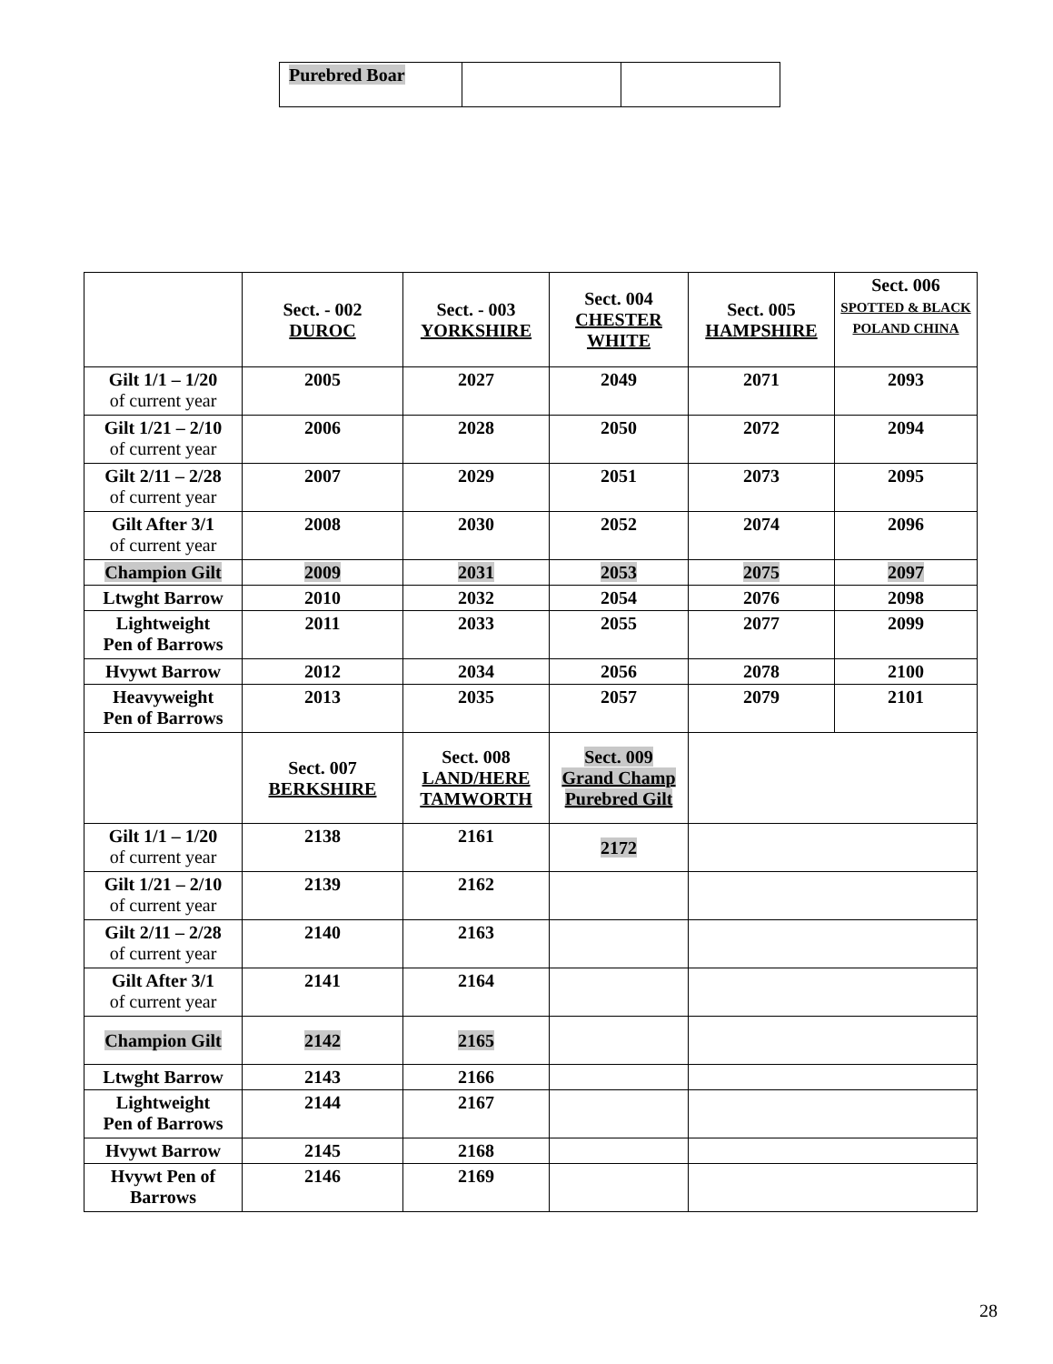| Purebred Boar | | |
| | Sect. - 002 DUROC | Sect. - 003 YORKSHIRE | Sect. 004 CHESTER WHITE | Sect. 005 HAMPSHIRE | Sect. 006 SPOTTED & BLACK POLAND CHINA |
| --- | --- | --- | --- | --- | --- |
| Gilt 1/1 – 1/20 of current year | 2005 | 2027 | 2049 | 2071 | 2093 |
| Gilt 1/21 – 2/10 of current year | 2006 | 2028 | 2050 | 2072 | 2094 |
| Gilt 2/11 – 2/28 of current year | 2007 | 2029 | 2051 | 2073 | 2095 |
| Gilt After 3/1 of current year | 2008 | 2030 | 2052 | 2074 | 2096 |
| Champion Gilt | 2009 | 2031 | 2053 | 2075 | 2097 |
| Ltwght Barrow | 2010 | 2032 | 2054 | 2076 | 2098 |
| Lightweight Pen of Barrows | 2011 | 2033 | 2055 | 2077 | 2099 |
| Hvywt Barrow | 2012 | 2034 | 2056 | 2078 | 2100 |
| Heavyweight Pen of Barrows | 2013 | 2035 | 2057 | 2079 | 2101 |
| | Sect. 007 BERKSHIRE | Sect. 008 LAND/HERE TAMWORTH | Sect. 009 Grand Champ Purebred Gilt | | |
| Gilt 1/1 – 1/20 of current year | 2138 | 2161 | 2172 | | |
| Gilt 1/21 – 2/10 of current year | 2139 | 2162 | | | |
| Gilt 2/11 – 2/28 of current year | 2140 | 2163 | | | |
| Gilt After 3/1 of current year | 2141 | 2164 | | | |
| Champion Gilt | 2142 | 2165 | | | |
| Ltwght Barrow | 2143 | 2166 | | | |
| Lightweight Pen of Barrows | 2144 | 2167 | | | |
| Hvywt Barrow | 2145 | 2168 | | | |
| Hvywt Pen of Barrows | 2146 | 2169 | | | |
28